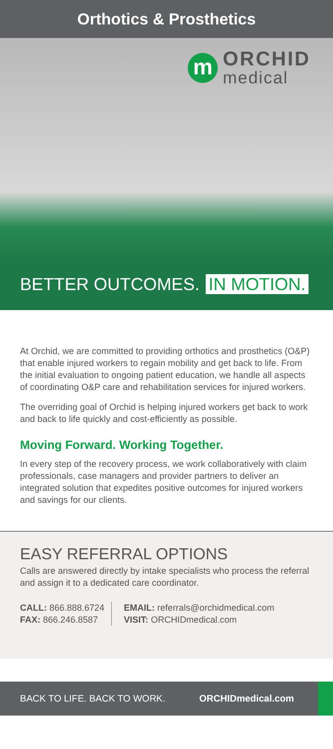Orthotics & Prosthetics
m
ORCHID
medical
BETTER OUTCOMES. IN MOTION.
At Orchid, we are committed to providing orthotics and prosthetics (O&P) that enable injured workers to regain mobility and get back to life. From the initial evaluation to ongoing patient education, we handle all aspects of coordinating O&P care and rehabilitation services for injured workers.
The overriding goal of Orchid is helping injured workers get back to work and back to life quickly and cost-efficiently as possible.
Moving Forward. Working Together.
In every step of the recovery process, we work collaboratively with claim professionals, case managers and provider partners to deliver an integrated solution that expedites positive outcomes for injured workers and savings for our clients.
EASY REFERRAL OPTIONS
Calls are answered directly by intake specialists who process the referral and assign it to a dedicated care coordinator.
CALL: 866.888.6724
FAX: 866.246.8587
EMAIL: referrals@orchidmedical.com
VISIT: ORCHIDmedical.com
BACK TO LIFE. BACK TO WORK.
ORCHIDmedical.com